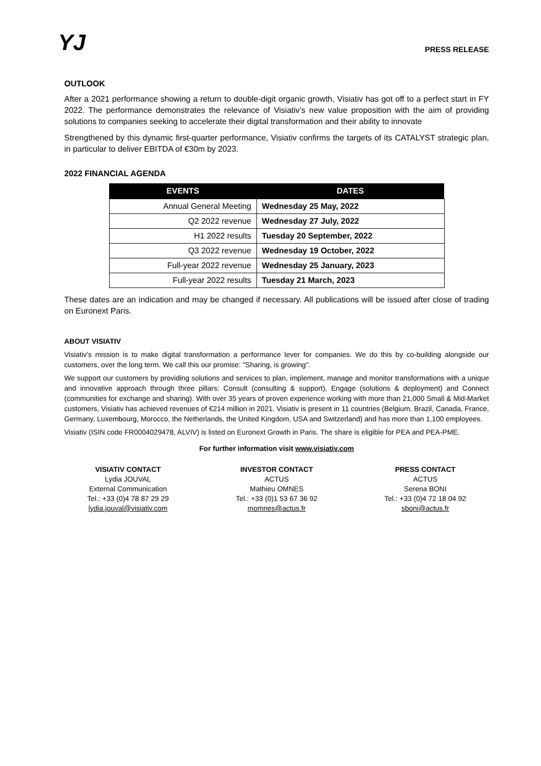YJ
PRESS RELEASE
OUTLOOK
After a 2021 performance showing a return to double-digit organic growth, Visiativ has got off to a perfect start in FY 2022. The performance demonstrates the relevance of Visiativ’s new value proposition with the aim of providing solutions to companies seeking to accelerate their digital transformation and their ability to innovate
Strengthened by this dynamic first-quarter performance, Visiativ confirms the targets of its CATALYST strategic plan, in particular to deliver EBITDA of €30m by 2023.
2022 FINANCIAL AGENDA
| EVENTS | DATES |
| --- | --- |
| Annual General Meeting | Wednesday 25 May, 2022 |
| Q2 2022 revenue | Wednesday 27 July, 2022 |
| H1 2022 results | Tuesday 20 September, 2022 |
| Q3 2022 revenue | Wednesday 19 October, 2022 |
| Full-year 2022 revenue | Wednesday 25 January, 2023 |
| Full-year 2022 results | Tuesday 21 March, 2023 |
These dates are an indication and may be changed if necessary. All publications will be issued after close of trading on Euronext Paris.
ABOUT VISIATIV
Visiativ's mission is to make digital transformation a performance lever for companies. We do this by co-building alongside our customers, over the long term. We call this our promise: "Sharing, is growing".
We support our customers by providing solutions and services to plan, implement, manage and monitor transformations with a unique and innovative approach through three pillars: Consult (consulting & support), Engage (solutions & deployment) and Connect (communities for exchange and sharing). With over 35 years of proven experience working with more than 21,000 Small & Mid-Market customers, Visiativ has achieved revenues of €214 million in 2021. Visiativ is present in 11 countries (Belgium, Brazil, Canada, France, Germany, Luxembourg, Morocco, the Netherlands, the United Kingdom, USA and Switzerland) and has more than 1,100 employees.
Visiativ (ISIN code FR0004029478, ALVIV) is listed on Euronext Growth in Paris. The share is eligible for PEA and PEA-PME.
For further information visit www.visiativ.com
VISIATIV CONTACT
Lydia JOUVAL
External Communication
Tel.: +33 (0)4 78 87 29 29
lydia.jouval@visiativ.com
INVESTOR CONTACT
ACTUS
Mathieu OMNES
Tel.: +33 (0)1 53 67 36 92
momnes@actus.fr
PRESS CONTACT
ACTUS
Serena BONI
Tel.: +33 (0)4 72 18 04 92
sboni@actus.fr